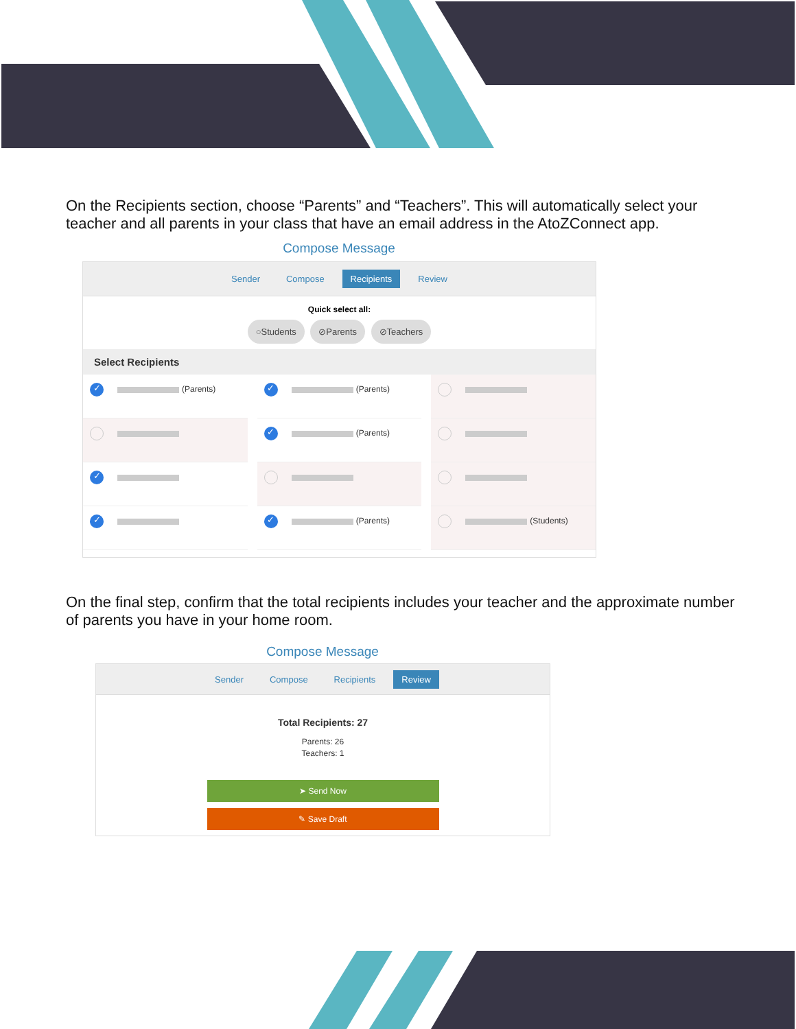On the Recipients section, choose “Parents” and “Teachers”. This will automatically select your teacher and all parents in your class that have an email address in the AtoZConnect app.
Compose Message
Sender Compose Recipients Review
Quick select all:
○Students ⊘Parents ⊘Teachers
Select Recipients
✓ (Parents)
✓
✓
✓ (Parents)
✓ (Parents)
✓ (Parents)
(Students)
On the final step, confirm that the total recipients includes your teacher and the approximate number of parents you have in your home room.
Compose Message
Sender Compose Recipients Review
Total Recipients: 27
Parents: 26
Teachers: 1
➤ Send Now
✎ Save Draft